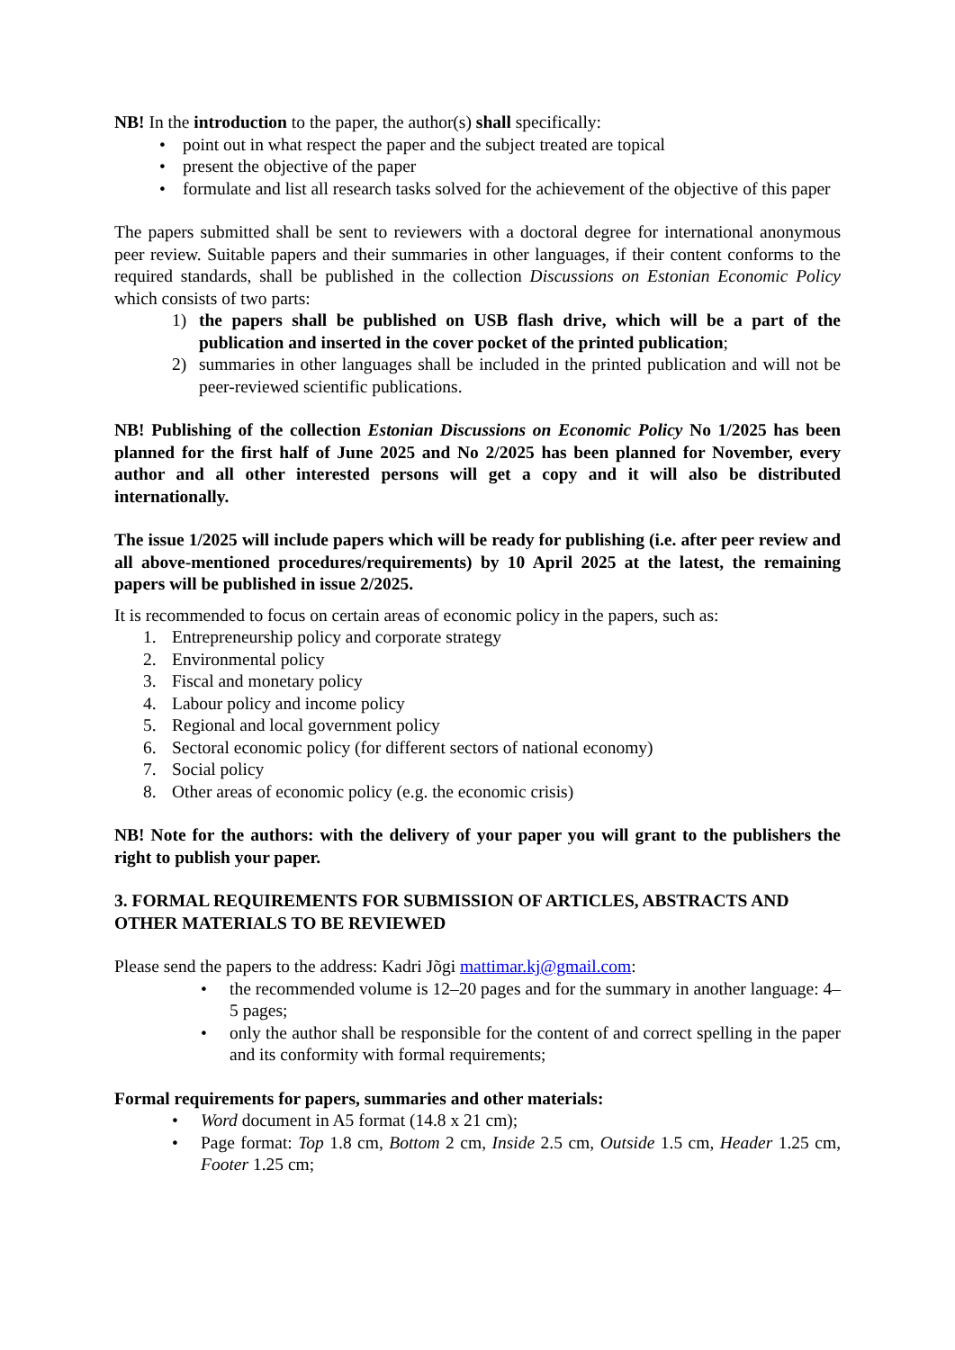NB! In the introduction to the paper, the author(s) shall specifically:
• point out in what respect the paper and the subject treated are topical
• present the objective of the paper
• formulate and list all research tasks solved for the achievement of the objective of this paper
The papers submitted shall be sent to reviewers with a doctoral degree for international anonymous peer review. Suitable papers and their summaries in other languages, if their content conforms to the required standards, shall be published in the collection Discussions on Estonian Economic Policy which consists of two parts:
1) the papers shall be published on USB flash drive, which will be a part of the publication and inserted in the cover pocket of the printed publication;
2) summaries in other languages shall be included in the printed publication and will not be peer-reviewed scientific publications.
NB! Publishing of the collection Estonian Discussions on Economic Policy No 1/2025 has been planned for the first half of June 2025 and No 2/2025 has been planned for November, every author and all other interested persons will get a copy and it will also be distributed internationally.
The issue 1/2025 will include papers which will be ready for publishing (i.e. after peer review and all above-mentioned procedures/requirements) by 10 April 2025 at the latest, the remaining papers will be published in issue 2/2025.
It is recommended to focus on certain areas of economic policy in the papers, such as:
1. Entrepreneurship policy and corporate strategy
2. Environmental policy
3. Fiscal and monetary policy
4. Labour policy and income policy
5. Regional and local government policy
6. Sectoral economic policy (for different sectors of national economy)
7. Social policy
8. Other areas of economic policy (e.g. the economic crisis)
NB! Note for the authors: with the delivery of your paper you will grant to the publishers the right to publish your paper.
3. FORMAL REQUIREMENTS FOR SUBMISSION OF ARTICLES, ABSTRACTS AND OTHER MATERIALS TO BE REVIEWED
Please send the papers to the address: Kadri Jõgi mattimar.kj@gmail.com:
• the recommended volume is 12–20 pages and for the summary in another language: 4–5 pages;
• only the author shall be responsible for the content of and correct spelling in the paper and its conformity with formal requirements;
Formal requirements for papers, summaries and other materials:
• Word document in A5 format (14.8 x 21 cm);
• Page format: Top 1.8 cm, Bottom 2 cm, Inside 2.5 cm, Outside 1.5 cm, Header 1.25 cm, Footer 1.25 cm;